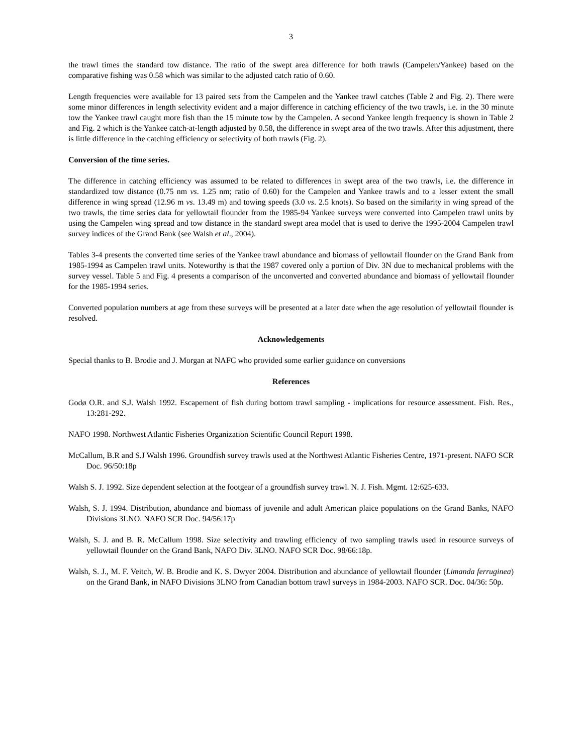3
the trawl times the standard tow distance. The ratio of the swept area difference for both trawls (Campelen/Yankee) based on the comparative fishing was 0.58 which was similar to the adjusted catch ratio of 0.60.
Length frequencies were available for 13 paired sets from the Campelen and the Yankee trawl catches (Table 2 and Fig. 2). There were some minor differences in length selectivity evident and a major difference in catching efficiency of the two trawls, i.e. in the 30 minute tow the Yankee trawl caught more fish than the 15 minute tow by the Campelen. A second Yankee length frequency is shown in Table 2 and Fig. 2 which is the Yankee catch-at-length adjusted by 0.58, the difference in swept area of the two trawls. After this adjustment, there is little difference in the catching efficiency or selectivity of both trawls (Fig. 2).
Conversion of the time series.
The difference in catching efficiency was assumed to be related to differences in swept area of the two trawls, i.e. the difference in standardized tow distance (0.75 nm vs. 1.25 nm; ratio of 0.60) for the Campelen and Yankee trawls and to a lesser extent the small difference in wing spread (12.96 m vs. 13.49 m) and towing speeds (3.0 vs. 2.5 knots). So based on the similarity in wing spread of the two trawls, the time series data for yellowtail flounder from the 1985-94 Yankee surveys were converted into Campelen trawl units by using the Campelen wing spread and tow distance in the standard swept area model that is used to derive the 1995-2004 Campelen trawl survey indices of the Grand Bank (see Walsh et al., 2004).
Tables 3-4 presents the converted time series of the Yankee trawl abundance and biomass of yellowtail flounder on the Grand Bank from 1985-1994 as Campelen trawl units. Noteworthy is that the 1987 covered only a portion of Div. 3N due to mechanical problems with the survey vessel. Table 5 and Fig. 4 presents a comparison of the unconverted and converted abundance and biomass of yellowtail flounder for the 1985-1994 series.
Converted population numbers at age from these surveys will be presented at a later date when the age resolution of yellowtail flounder is resolved.
Acknowledgements
Special thanks to B. Brodie and J. Morgan at NAFC who provided some earlier guidance on conversions
References
Godø O.R. and S.J. Walsh 1992. Escapement of fish during bottom trawl sampling - implications for resource assessment. Fish. Res., 13:281-292.
NAFO 1998. Northwest Atlantic Fisheries Organization Scientific Council Report 1998.
McCallum, B.R and S.J Walsh 1996. Groundfish survey trawls used at the Northwest Atlantic Fisheries Centre, 1971-present. NAFO SCR Doc. 96/50:18p
Walsh S. J. 1992. Size dependent selection at the footgear of a groundfish survey trawl. N. J. Fish. Mgmt. 12:625-633.
Walsh, S. J. 1994. Distribution, abundance and biomass of juvenile and adult American plaice populations on the Grand Banks, NAFO Divisions 3LNO. NAFO SCR Doc. 94/56:17p
Walsh, S. J. and B. R. McCallum 1998. Size selectivity and trawling efficiency of two sampling trawls used in resource surveys of yellowtail flounder on the Grand Bank, NAFO Div. 3LNO. NAFO SCR Doc. 98/66:18p.
Walsh, S. J., M. F. Veitch, W. B. Brodie and K. S. Dwyer 2004. Distribution and abundance of yellowtail flounder (Limanda ferruginea) on the Grand Bank, in NAFO Divisions 3LNO from Canadian bottom trawl surveys in 1984-2003. NAFO SCR. Doc. 04/36: 50p.